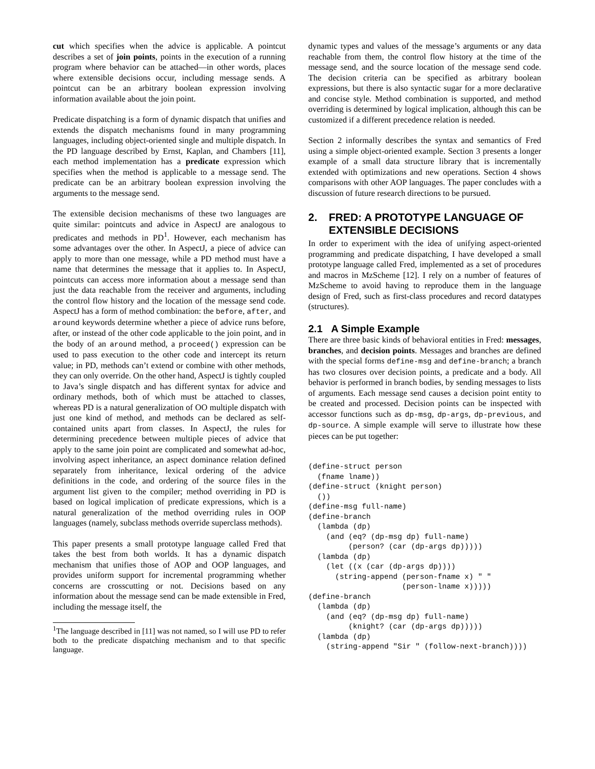cut which specifies when the advice is applicable. A pointcut describes a set of join points, points in the execution of a running program where behavior can be attached—in other words, places where extensible decisions occur, including message sends. A pointcut can be an arbitrary boolean expression involving information available about the join point.
Predicate dispatching is a form of dynamic dispatch that unifies and extends the dispatch mechanisms found in many programming languages, including object-oriented single and multiple dispatch. In the PD language described by Ernst, Kaplan, and Chambers [11], each method implementation has a predicate expression which specifies when the method is applicable to a message send. The predicate can be an arbitrary boolean expression involving the arguments to the message send.
The extensible decision mechanisms of these two languages are quite similar: pointcuts and advice in AspectJ are analogous to predicates and methods in PD<sup>1</sup>. However, each mechanism has some advantages over the other. In AspectJ, a piece of advice can apply to more than one message, while a PD method must have a name that determines the message that it applies to. In AspectJ, pointcuts can access more information about a message send than just the data reachable from the receiver and arguments, including the control flow history and the location of the message send code. AspectJ has a form of method combination: the before, after, and around keywords determine whether a piece of advice runs before, after, or instead of the other code applicable to the join point, and in the body of an around method, a proceed() expression can be used to pass execution to the other code and intercept its return value; in PD, methods can’t extend or combine with other methods, they can only override. On the other hand, AspectJ is tightly coupled to Java’s single dispatch and has different syntax for advice and ordinary methods, both of which must be attached to classes, whereas PD is a natural generalization of OO multiple dispatch with just one kind of method, and methods can be declared as self-contained units apart from classes. In AspectJ, the rules for determining precedence between multiple pieces of advice that apply to the same join point are complicated and somewhat ad-hoc, involving aspect inheritance, an aspect dominance relation defined separately from inheritance, lexical ordering of the advice definitions in the code, and ordering of the source files in the argument list given to the compiler; method overriding in PD is based on logical implication of predicate expressions, which is a natural generalization of the method overriding rules in OOP languages (namely, subclass methods override superclass methods).
This paper presents a small prototype language called Fred that takes the best from both worlds. It has a dynamic dispatch mechanism that unifies those of AOP and OOP languages, and provides uniform support for incremental programming whether concerns are crosscutting or not. Decisions based on any information about the message send can be made extensible in Fred, including the message itself, the
<sup>1</sup> The language described in [11] was not named, so I will use PD to refer both to the predicate dispatching mechanism and to that specific language.
dynamic types and values of the message’s arguments or any data reachable from them, the control flow history at the time of the message send, and the source location of the message send code. The decision criteria can be specified as arbitrary boolean expressions, but there is also syntactic sugar for a more declarative and concise style. Method combination is supported, and method overriding is determined by logical implication, although this can be customized if a different precedence relation is needed.
Section 2 informally describes the syntax and semantics of Fred using a simple object-oriented example. Section 3 presents a longer example of a small data structure library that is incrementally extended with optimizations and new operations. Section 4 shows comparisons with other AOP languages. The paper concludes with a discussion of future research directions to be pursued.
2. FRED: A PROTOTYPE LANGUAGE OF EXTENSIBLE DECISIONS
In order to experiment with the idea of unifying aspect-oriented programming and predicate dispatching, I have developed a small prototype language called Fred, implemented as a set of procedures and macros in MzScheme [12]. I rely on a number of features of MzScheme to avoid having to reproduce them in the language design of Fred, such as first-class procedures and record datatypes (structures).
2.1 A Simple Example
There are three basic kinds of behavioral entities in Fred: messages, branches, and decision points. Messages and branches are defined with the special forms define-msg and define-branch; a branch has two closures over decision points, a predicate and a body. All behavior is performed in branch bodies, by sending messages to lists of arguments. Each message send causes a decision point entity to be created and processed. Decision points can be inspected with accessor functions such as dp-msg, dp-args, dp-previous, and dp-source. A simple example will serve to illustrate how these pieces can be put together:
(define-struct person
  (fname lname))
(define-struct (knight person)
  ())
(define-msg full-name)
(define-branch
  (lambda (dp)
    (and (eq? (dp-msg dp) full-name)
         (person? (car (dp-args dp)))))
  (lambda (dp)
    (let ((x (car (dp-args dp))))
      (string-append (person-fname x) " "
                     (person-lname x)))))
(define-branch
  (lambda (dp)
    (and (eq? (dp-msg dp) full-name)
         (knight? (car (dp-args dp)))))
  (lambda (dp)
    (string-append "Sir " (follow-next-branch))))